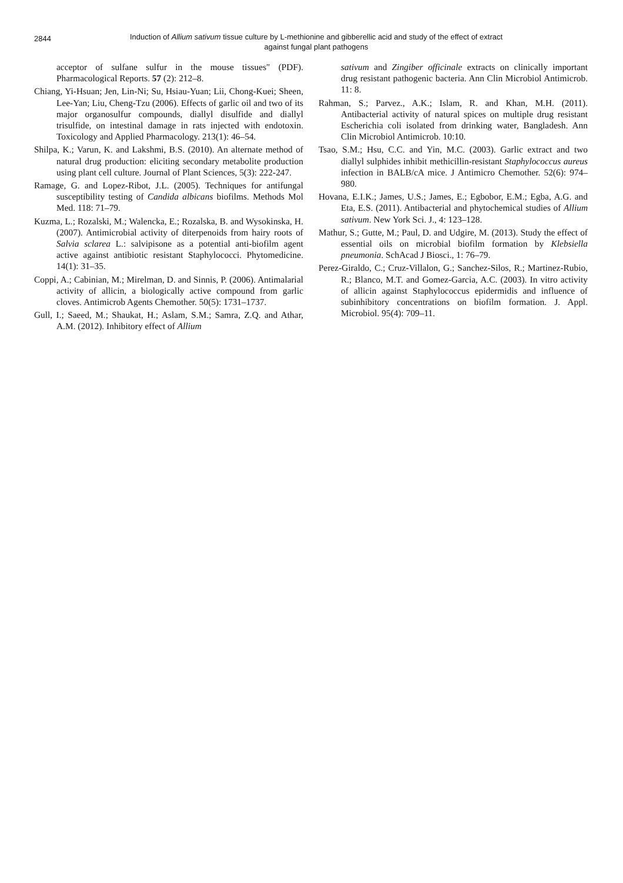2844
Induction of Allium sativum tissue culture by L-methionine and gibberellic acid and study of the effect of extract
against fungal plant pathogens
acceptor of sulfane sulfur in the mouse tissues" (PDF). Pharmacological Reports. 57 (2): 212–8.
Chiang, Yi-Hsuan; Jen, Lin-Ni; Su, Hsiau-Yuan; Lii, Chong-Kuei; Sheen, Lee-Yan; Liu, Cheng-Tzu (2006). Effects of garlic oil and two of its major organosulfur compounds, diallyl disulfide and diallyl trisulfide, on intestinal damage in rats injected with endotoxin. Toxicology and Applied Pharmacology. 213(1): 46–54.
Shilpa, K.; Varun, K. and Lakshmi, B.S. (2010). An alternate method of natural drug production: eliciting secondary metabolite production using plant cell culture. Journal of Plant Sciences, 5(3): 222-247.
Ramage, G. and Lopez-Ribot, J.L. (2005). Techniques for antifungal susceptibility testing of Candida albicans biofilms. Methods Mol Med. 118: 71–79.
Kuzma, L.; Rozalski, M.; Walencka, E.; Rozalska, B. and Wysokinska, H. (2007). Antimicrobial activity of diterpenoids from hairy roots of Salvia sclarea L.: salvipisone as a potential anti-biofilm agent active against antibiotic resistant Staphylococci. Phytomedicine. 14(1): 31–35.
Coppi, A.; Cabinian, M.; Mirelman, D. and Sinnis, P. (2006). Antimalarial activity of allicin, a biologically active compound from garlic cloves. Antimicrob Agents Chemother. 50(5): 1731–1737.
Gull, I.; Saeed, M.; Shaukat, H.; Aslam, S.M.; Samra, Z.Q. and Athar, A.M. (2012). Inhibitory effect of Allium
sativum and Zingiber officinale extracts on clinically important drug resistant pathogenic bacteria. Ann Clin Microbiol Antimicrob. 11: 8.
Rahman, S.; Parvez., A.K.; Islam, R. and Khan, M.H. (2011). Antibacterial activity of natural spices on multiple drug resistant Escherichia coli isolated from drinking water, Bangladesh. Ann Clin Microbiol Antimicrob. 10:10.
Tsao, S.M.; Hsu, C.C. and Yin, M.C. (2003). Garlic extract and two diallyl sulphides inhibit methicillin-resistant Staphylococcus aureus infection in BALB/cA mice. J Antimicro Chemother. 52(6): 974–980.
Hovana, E.I.K.; James, U.S.; James, E.; Egbobor, E.M.; Egba, A.G. and Eta, E.S. (2011). Antibacterial and phytochemical studies of Allium sativum. New York Sci. J., 4: 123–128.
Mathur, S.; Gutte, M.; Paul, D. and Udgire, M. (2013). Study the effect of essential oils on microbial biofilm formation by Klebsiella pneumonia. SchAcad J Biosci., 1: 76–79.
Perez-Giraldo, C.; Cruz-Villalon, G.; Sanchez-Silos, R.; Martinez-Rubio, R.; Blanco, M.T. and Gomez-Garcia, A.C. (2003). In vitro activity of allicin against Staphylococcus epidermidis and influence of subinhibitory concentrations on biofilm formation. J. Appl. Microbiol. 95(4): 709–11.